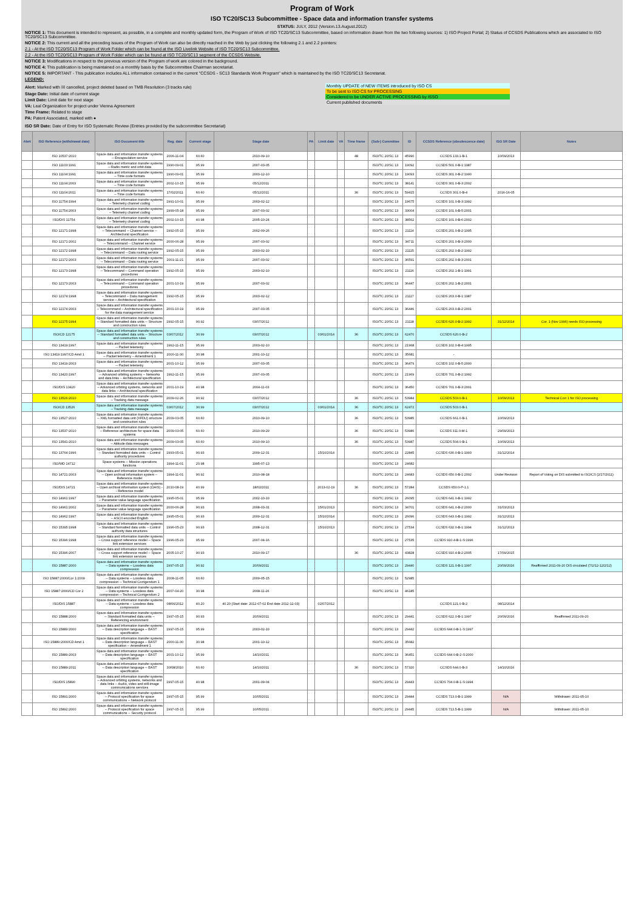Program of Work
ISO TC20/SC13 Subcommittee - Space data and information transfer systems
STATUS: JULY, 2012 (Version.13.August.2012)
NOTICE 1: This document is intended to represent, as possible, in a complete and monthly updated form, the Program of Work of ISO TC20/SC13 Subcommittee, based on information drawn from the two following sources: 1) ISO Project Portal; 2) Status of CCSDS Publications which are associated to ISO TC20/SC13 Subcommittee.
NOTICE 2: This current and all the preceding issues of the Program of Work can also be directly reached in the Web by just clicking the following 2.1 and 2.2 pointers:
2.1 - At the ISO TC20/SC13 Program of Work Folder which can be found at the ISO Livelink Website of ISO TC20/SC13 Subcommittee.
2.2 - At the ISO TC20/SC13 Program of Work Folder which can be found at ISO TC20/SC13 segment of the CCSDS Website.
NOTICE 3: Modifications in respect to the previous version of the Program of work are colored in the background.
NOTICE 4: This publication is being maintained on a monthly basis by the Subcommittee Chairman secretariat.
NOTICE 5: IMPORTANT - This publication includes ALL information contained in the current "CCSDS - SC13 Standards Work Program" which is maintained by the ISO TC20/SC13 Secretariat.
LEGEND:
Alert: Marked with ☒ cancelled, project deleted based on TMB Resolution (3 tracks rule)
Stage Date: Initial date of current stage
Limit Date: Limit date for next stage
VA: Leal Organization for project under Vienna Agreement
Time Frame: Related to stage
PA: Patent Associated, marked with ●
Monthly UPDATE of NEW ITEMS introduced by ISO CS
To be sent to ISO CS for PROCESSING
Considered to be UNDER ACTIVE PROCESSING by ISSO
Current published documents
ISO SR Date: Date of Entry for ISO Systematic Review (Entries provided by the subcommittee Secretariat)
| Alert | ISO Reference (withdrawal date) | ISO Document title | Reg. date | Current stage | Stage date | PA | Limit date | VA | Time frame | (Sub-) Committee | ID | CCSDS Reference (obsolescence date) | ISO SR Date | Notes |
| --- | --- | --- | --- | --- | --- | --- | --- | --- | --- | --- | --- | --- | --- | --- |
| | ISO 10537:2010 | Space data and information transfer systems -- Encapsulation service | 2006-11-04 | 60.60 | 2010-09-10 | | | | 48 | ISO/TC 20/SC 13 | 45990 | CCSDS 133.1-B-1 | 10/09/2013 | |
| | ISO 11103:1991 | Space data and information transfer systems -- Radio metric and orbit data | 1990-09-01 | 95.99 | 2007-03-05 | | | | | ISO/TC 20/SC 13 | 19092 | CCSDS 501.0-B-1:1987 | | |
| | ISO 11104:1991 | Space data and information transfer systems -- Time code formats | 1990-09-01 | 95.99 | 2003-12-10 | | | | | ISO/TC 20/SC 13 | 19093 | CCSDS 301.0-B-2:1990 | | |
| | ISO 11104:2003 | Space data and information transfer systems -- Time code formats | 2002-10-15 | 95.99 | 05/12/2011 | | | | | ISO/TC 20/SC 13 | 38141 | CCSDS 301.0-B-3:2002 | | |
| | ISO 11104:2011 | Space data and information transfer systems -- Time code formats | 17/02/2011 | 60.60 | 05/12/2011 | | | | 36 | ISO/TC 20/SC 13 | 59415 | CCSDS 301.0-B-4 | 2016-16-05 | |
| | ISO 11754:1994 | Space data and information transfer systems -- Telemetry channel coding | 1991-10-01 | 95.99 | 2003-02-12 | | | | | ISO/TC 20/SC 13 | 19675 | CCSDS 101.0-B-3:1992 | | |
| | ISO 11754:2003 | Space data and information transfer systems -- Telemetry channel coding | 1999-05-18 | 95.99 | 2007-03-02 | | | | | ISO/TC 20/SC 13 | 33004 | CCSDS 101.0-B-5:2001 | | |
| | ISO/DIS 11754 | Space data and information transfer systems -- Telemetry channel coding | 2002-10-15 | 40.98 | 2005-10-24 | | | | | ISO/TC 20/SC 13 | 38562 | CCSDS 101.0-B-6:2002 | | |
| | ISO 12171:1998 | Space data and information transfer systems -- Telecommand -- Channel service -- Architectural specification | 1992-05-15 | 95.99 | 2002-09-26 | | | | | ISO/TC 20/SC 13 | 21114 | CCSDS 201.0-B-2:1995 | | |
| | ISO 12171:2002 | Space data and information transfer systems -- Telecommand -- Channel service | 2000-06-28 | 95.99 | 2007-03-02 | | | | | ISO/TC 20/SC 13 | 34711 | CCSDS 201.0-B-3:2000 | | |
| | ISO 12172:1998 | Space data and information transfer systems -- Telecommand -- Data routing service | 1992-05-15 | 95.99 | 2003-02-10 | | | | | ISO/TC 20/SC 13 | 21115 | CCSDS 202.0-B-2:1992 | | |
| | ISO 12172:2003 | Space data and information transfer systems -- Telecommand -- Data routing service | 2001-11-21 | 95.99 | 2007-03-02 | | | | | ISO/TC 20/SC 13 | 36591 | CCSDS 202.0-B-3:2001 | | |
| | ISO 12173:1998 | Space data and information transfer systems -- Telecommand -- Command operation procedures | 1992-05-15 | 95.99 | 2003-02-10 | | | | | ISO/TC 20/SC 13 | 21116 | CCSDS 202.1-B-1:1991 | | |
| | ISO 12173:2003 | Space data and information transfer systems -- Telecommand -- Command operation procedures | 2001-10-19 | 95.99 | 2007-03-02 | | | | | ISO/TC 20/SC 13 | 36447 | CCSDS 202.1-B-2:2001 | | |
| | ISO 12174:1998 | Space data and information transfer systems -- Telecommand -- Data management service -- Architectural specification | 1992-05-15 | 95.99 | 2003-02-12 | | | | | ISO/TC 20/SC 13 | 21117 | CCSDS 203.0-B-1:1987 | | |
| | ISO 12174:2003 | Space data and information transfer systems -- Telecommand -- Architectural specification for the data management service | 2001-10-19 | 95.99 | 2007-03-05 | | | | | ISO/TC 20/SC 13 | 36446 | CCSDS 203.0-B-2:2001 | | |
| | ISO 12175:1994 | Space data and information transfer systems -- Standard formatted data units -- Structure and construction rules | 1992-05-15 | 90.92 | 03/07/2012 | | | | | ISO/TC 20/SC 13 | 21118 | CCSDS 620.0-B-2:1992 | 31/12/2014 | Cor. 1 (Nov 1996) needs ISO processing |
| | ISO/CD 12175 | Space data and information transfer systems -- Standard formatted data units -- Structure and construction rules | 03/07/2012 | 30.99 | 03/07/2012 | | 03/01/2014 | | 36 | ISO/TC 20/SC 13 | 62470 | CCSDS 620.0-B-2 | | |
| | ISO 13419:1997 | Space data and information transfer systems -- Packet telemetry | 1992-11-15 | 95.99 | 2003-02-10 | | | | | ISO/TC 20/SC 13 | 21968 | CCSDS 102.0-B-4:1995 | | |
| | ISO 13419:1997/CD Amd 1 | Space data and information transfer systems -- Packet telemetry -- Amendment 1 | 2000-11-30 | 30.98 | 2001-10-12 | | | | | ISO/TC 20/SC 13 | 35681 | - | | |
| | ISO 13419:2003 | Space data and information transfer systems -- Packet telemetry | 2001-10-12 | 95.99 | 2007-03-05 | | | | | ISO/TC 20/SC 13 | 36479 | CCSDS 102.0-B-5:2000 | | |
| | ISO 13420:1997 | Space data and information transfer systems -- Advanced orbiting systems -- Networks and data links -- Architectural specification | 1992-11-15 | 95.99 | 2007-03-05 | | | | | ISO/TC 20/SC 13 | 21969 | CCSDS 701.0-B-2:1992 | | |
| | ISO/DIS 13420 | Space data and information transfer systems -- Advanced orbiting systems, networks and data links -- Architectural specification | 2001-10-19 | 40.98 | 2004-11-03 | | | | | ISO/TC 20/SC 13 | 36450 | CCSDS 701.0-B-3:2001 | | |
| | ISO 13526:2010 | Space data and information transfer systems -- Tracking data message | 2009-02-26 | 90.92 | 03/07/2012 | | | | 36 | ISO/TC 20/SC 13 | 53984 | CCSDS 503.0-B-1 | 10/09/2013 | Technical Corr 1 for ISO processing |
| | ISO/CD 13526 | Space data and information transfer systems -- Tracking data message | 03/07/2012 | 30.99 | 03/07/2012 | | 03/01/2014 | | 36 | ISO/TC 20/SC 13 | 62472 | CCSDS 503.0-B-1 | | |
| | ISO 13527:2010 | Space data and information transfer systems -- XML formatted data unit (XFDU) structure and construction rules | 2009-03-05 | 60.60 | 2010-09-10 | | | | 36 | ISO/TC 20/SC 13 | 53985 | CCSDS 661.0-B-1 | 10/09/2013 | |
| | ISO 13537:2010 | Space data and information transfer systems -- Reference architecture for space data systems | 2009-03-05 | 60.60 | 2010-09-29 | | | | 36 | ISO/TC 20/SC 13 | 53986 | CCSDS 311.0-M-1 | 29/09/2013 | |
| | ISO 13541:2010 | Space data and information transfer systems -- Attitude data messages | 2009-03-05 | 60.60 | 2010-09-10 | | | | 36 | ISO/TC 20/SC 13 | 53987 | CCSDS 504.0-B-1 | 10/09/2013 | |
| | ISO 13764:1996 | Space data and information transfer systems -- Standard formatted data units -- Control authority procedures | 1993-05-01 | 90.93 | 2009-12-31 | | 15/10/2014 | | | ISO/TC 20/SC 13 | 22845 | CCSDS 630.0-B-1:1993 | 31/12/2014 | |
| | ISO/WD 14712 | Space systems -- Mission operations functions | 1994-11-01 | 20.98 | 1995-07-13 | | | | | ISO/TC 20/SC 13 | 24682 | | | |
| | ISO 14721:2003 | Space data and information transfer systems -- Open archival information system -- Reference model | 1994-11-01 | 90.92 | 2010-08-18 | | | | | ISO/TC 20/SC 13 | 24683 | CCSDS 650.0-B-1:2002 | Under Revision | Report of Voting on DIS submitted to ISO/CS (2/17/2011) |
| | ISO/DIS 14721 | Space data and information transfer systems -- Open archival information system (OAIS) -- Reference model | 2010-08-19 | 40.99 | 18/02/2011 | | 2013-02-19 | | 36 | ISO/TC 20/SC 13 | 57284 | CCSDS 650.0-P-1.1 | | |
| | ISO 14961:1997 | Space data and information transfer systems -- Parameter value language specification | 1995-05-01 | 95.99 | 2002-10-10 | | | | | ISO/TC 20/SC 13 | 26095 | CCSDS 641.0-B-1:1992 | | |
| | ISO 14961:2002 | Space data and information transfer systems -- Parameter value language specification | 2000-06-28 | 90.93 | 2008-03-31 | | 15/01/2013 | | | ISO/TC 20/SC 13 | 34701 | CCSDS 641.0-B-2:2000 | 31/03/2013 | |
| | ISO 14962:1997 | Space data and information transfer systems -- ASCII encoded English | 1995-05-01 | 90.93 | 2009-12-31 | | 15/10/2014 | | | ISO/TC 20/SC 13 | 26096 | CCSDS 643.0-B-1:1992 | 31/12/2013 | |
| | ISO 15395:1998 | Space data and information transfer systems -- Standard formatted data units -- Control authority data structures | 1996-05-23 | 90.93 | 2008-12-31 | | 15/10/2013 | | | ISO/TC 20/SC 13 | 27534 | CCSDS 632.0-B-1:1994 | 31/12/2013 | |
| | ISO 15396:1998 | Space data and information transfer systems -- Cross support reference model -- Space link extension services | 1996-05-23 | 95.99 | 2007-04-16 | | | | | ISO/TC 20/SC 13 | 27535 | CCSDS 910.4-B-1-S:1996 | | |
| | ISO 15396:2007 | Space data and information transfer systems -- Cross support reference model -- Space link extension services | 2005-10-27 | 90.93 | 2010-09-17 | | | | 36 | ISO/TC 20/SC 13 | 43828 | CCSDS 910.4-B-2:2005 | 17/09/2015 | |
| | ISO 15887:2000 | Space data and information transfer systems -- Data systems -- Lossless data compression | 1997-05-15 | 90.92 | 20/09/2011 | | | | | ISO/TC 20/SC 13 | 29440 | CCSDS 121.0-B-1:1997 | 20/09/2016 | Reaffirmed 2011-09-20 DIS circulated (7/2/12-12/2/12) |
| | ISO 15887:2000/Cor 1:2009 | Space data and information transfer systems -- Data systems -- Lossless data compression -- Technical Corrigendum 1 | 2008-11-05 | 60.60 | 2009-05-15 | | | | | ISO/TC 20/SC 13 | 52985 | | | |
| | ISO 15887:2000/CD Cor 2 | Space data and information transfer systems -- Data systems -- Lossless data compression -- Technical Corrigendum 2 | 2007-04-20 | 30.98 | 2008-11-26 | | | | | ISO/TC 20/SC 13 | 46185 | | | |
| | ISO/DIS 15887 | Space data and information transfer systems -- Data systems -- Lossless data compression | 08/06/2012 | 40.20 | 40.20 (Start date: 2012-07-02 End date 2012-12-03) | | 02/07/2012 | | | | | CCSDS 121.0-B-2 | 08/12/2014 | |
| | ISO 15888:2000 | Space data and information transfer systems -- Standard formatted data units -- Referencing environment | 1997-05-15 | 90.93 | 20/09/2011 | | | | | ISO/TC 20/SC 13 | 29441 | CCSDS 622.0-B-1:1997 | 20/09/2016 | Reaffirmed 2011-09-20 |
| | ISO 15889:2000 | Space data and information transfer systems -- Data description language -- EAST specification | 1997-05-15 | 95.99 | 2003-02-10 | | | | | ISO/TC 20/SC 13 | 29442 | CCSDS 644.0-B-1-S:1997 | | |
| | ISO 15889:2000/CD Amd 1 | Space data and information transfer systems -- Data description language -- EAST specification -- Amendment 1 | 2000-11-30 | 30.98 | 2001-10-12 | | | | | ISO/TC 20/SC 13 | 35682 | | | |
| | ISO 15889:2003 | Space data and information transfer systems -- Data description language -- EAST specification | 2001-10-12 | 95.99 | 14/10/2011 | | | | | ISO/TC 20/SC 13 | 36451 | CCSDS 644.0-B-2-S:2000 | | |
| | ISO 15889:2011 | Space data and information transfer systems -- Data description language -- EAST specification | 30/08/2010 | 60.60 | 14/10/2011 | | | | 36 | ISO/TC 20/SC 13 | 57320 | CCSDS 644.0-B-3 | 14/10/2016 | |
| | ISO/DIS 15890 | Space data and information transfer systems -- Advanced orbiting systems, networks and data links -- Audio, video and still-image communications services | 1997-05-15 | 40.98 | 2001-09-04 | | | | | ISO/TC 20/SC 13 | 29443 | CCSDS 704.0-B-1-S:1994 | | |
| | ISO 15891:2000 | Space data and information transfer systems -- Protocol specification for space communications -- Network protocol | 1997-05-15 | 95.99 | 10/05/2011 | | | | | ISO/TC 20/SC 13 | 29444 | CCSDS 713.0-B-1:1999 | N/A | Withdrawn: 2011-05-10 |
| | ISO 15892:2000 | Space data and information transfer systems -- Protocol specification for space communications -- Security protocol | 1997-05-15 | 95.99 | 10/05/2011 | | | | | ISO/TC 20/SC 13 | 29445 | CCSDS 713.5-B-1:1999 | N/A | Withdrawn: 2011-05-10 |